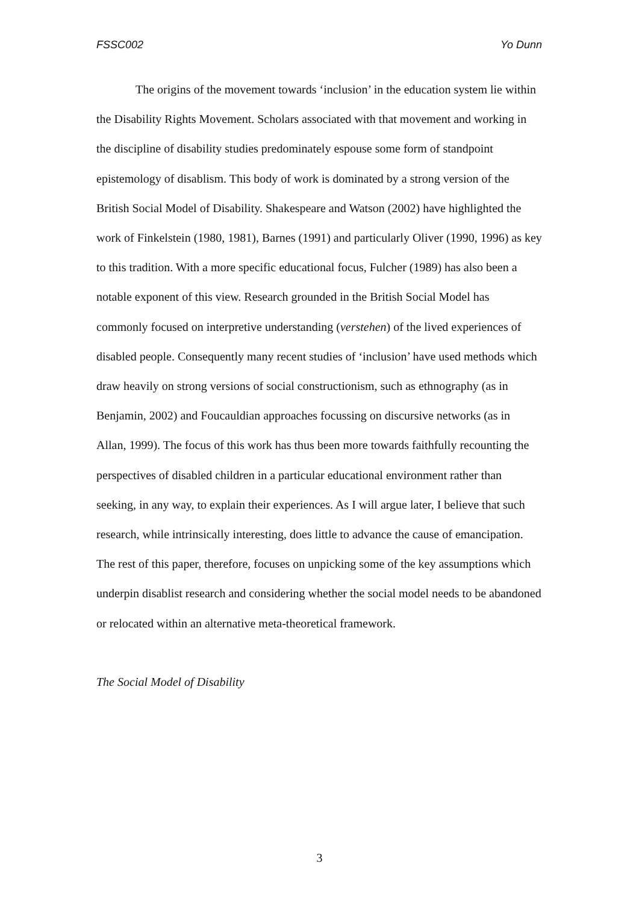FSSC002 Yo Dunn
The origins of the movement towards ‘inclusion’ in the education system lie within the Disability Rights Movement. Scholars associated with that movement and working in the discipline of disability studies predominately espouse some form of standpoint epistemology of disablism. This body of work is dominated by a strong version of the British Social Model of Disability. Shakespeare and Watson (2002) have highlighted the work of Finkelstein (1980, 1981), Barnes (1991) and particularly Oliver (1990, 1996) as key to this tradition. With a more specific educational focus, Fulcher (1989) has also been a notable exponent of this view. Research grounded in the British Social Model has commonly focused on interpretive understanding (verstehen) of the lived experiences of disabled people. Consequently many recent studies of ‘inclusion’ have used methods which draw heavily on strong versions of social constructionism, such as ethnography (as in Benjamin, 2002) and Foucauldian approaches focussing on discursive networks (as in Allan, 1999). The focus of this work has thus been more towards faithfully recounting the perspectives of disabled children in a particular educational environment rather than seeking, in any way, to explain their experiences. As I will argue later, I believe that such research, while intrinsically interesting, does little to advance the cause of emancipation. The rest of this paper, therefore, focuses on unpicking some of the key assumptions which underpin disablist research and considering whether the social model needs to be abandoned or relocated within an alternative meta-theoretical framework.
The Social Model of Disability
3